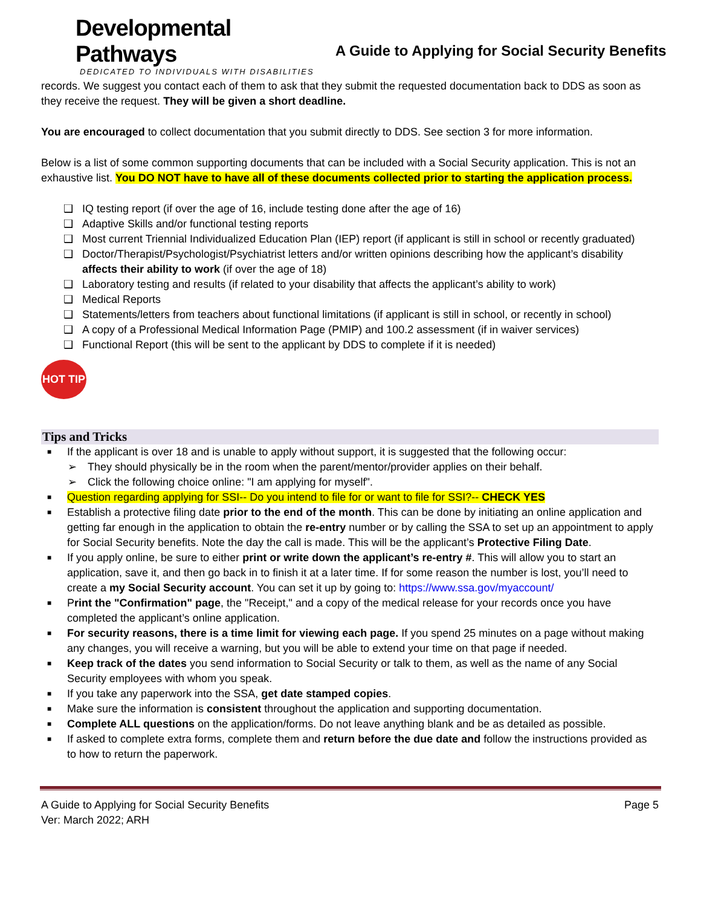Developmental Pathways
DEDICATED TO INDIVIDUALS WITH DISABILITIES
A Guide to Applying for Social Security Benefits
records. We suggest you contact each of them to ask that they submit the requested documentation back to DDS as soon as they receive the request. They will be given a short deadline.
You are encouraged to collect documentation that you submit directly to DDS. See section 3 for more information.
Below is a list of some common supporting documents that can be included with a Social Security application. This is not an exhaustive list. You DO NOT have to have all of these documents collected prior to starting the application process.
❑ IQ testing report (if over the age of 16, include testing done after the age of 16)
❑ Adaptive Skills and/or functional testing reports
❑ Most current Triennial Individualized Education Plan (IEP) report (if applicant is still in school or recently graduated)
❑ Doctor/Therapist/Psychologist/Psychiatrist letters and/or written opinions describing how the applicant’s disability affects their ability to work (if over the age of 18)
❑ Laboratory testing and results (if related to your disability that affects the applicant’s ability to work)
❑ Medical Reports
❑ Statements/letters from teachers about functional limitations (if applicant is still in school, or recently in school)
❑ A copy of a Professional Medical Information Page (PMIP) and 100.2 assessment (if in waiver services)
❑ Functional Report (this will be sent to the applicant by DDS to complete if it is needed)
HOT TIP
Tips and Tricks
■ If the applicant is over 18 and is unable to apply without support, it is suggested that the following occur:
➢ They should physically be in the room when the parent/mentor/provider applies on their behalf.
➢ Click the following choice online: "I am applying for myself".
■ Question regarding applying for SSI-- Do you intend to file for or want to file for SSI?-- CHECK YES
■ Establish a protective filing date prior to the end of the month. This can be done by initiating an online application and getting far enough in the application to obtain the re-entry number or by calling the SSA to set up an appointment to apply for Social Security benefits. Note the day the call is made. This will be the applicant’s Protective Filing Date.
■ If you apply online, be sure to either print or write down the applicant’s re-entry #. This will allow you to start an application, save it, and then go back in to finish it at a later time. If for some reason the number is lost, you’ll need to create a my Social Security account. You can set it up by going to: https://www.ssa.gov/myaccount/
■ Print the "Confirmation" page, the "Receipt," and a copy of the medical release for your records once you have completed the applicant’s online application.
■ For security reasons, there is a time limit for viewing each page. If you spend 25 minutes on a page without making any changes, you will receive a warning, but you will be able to extend your time on that page if needed.
■ Keep track of the dates you send information to Social Security or talk to them, as well as the name of any Social Security employees with whom you speak.
■ If you take any paperwork into the SSA, get date stamped copies.
■ Make sure the information is consistent throughout the application and supporting documentation.
■ Complete ALL questions on the application/forms. Do not leave anything blank and be as detailed as possible.
■ If asked to complete extra forms, complete them and return before the due date and follow the instructions provided as to how to return the paperwork.
A Guide to Applying for Social Security Benefits
Ver: March 2022; ARH
Page 5